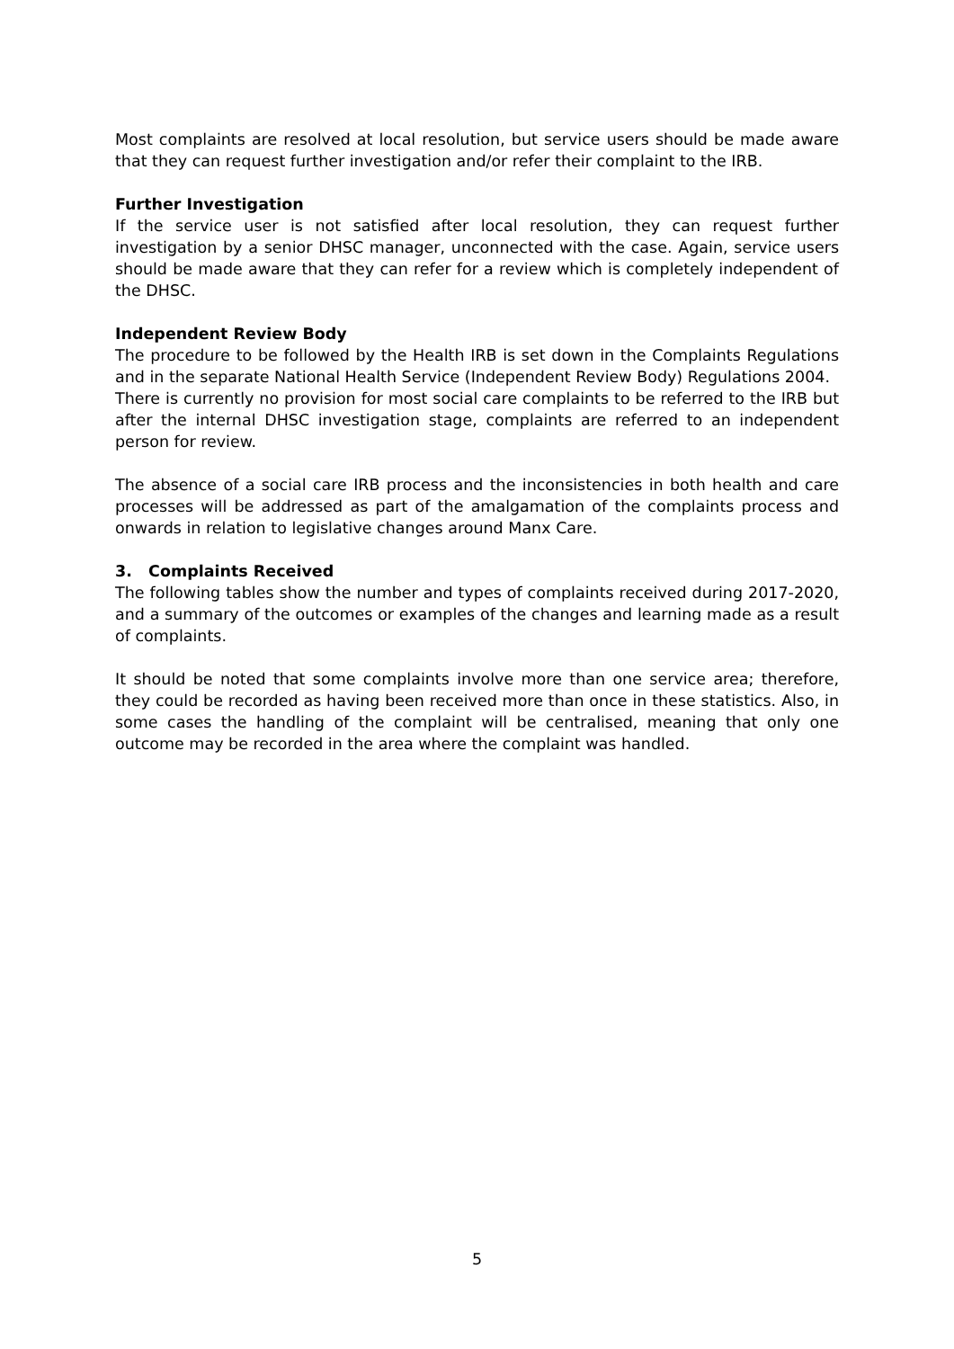Most complaints are resolved at local resolution, but service users should be made aware that they can request further investigation and/or refer their complaint to the IRB.
Further Investigation
If the service user is not satisfied after local resolution, they can request further investigation by a senior DHSC manager, unconnected with the case. Again, service users should be made aware that they can refer for a review which is completely independent of the DHSC.
Independent Review Body
The procedure to be followed by the Health IRB is set down in the Complaints Regulations and in the separate National Health Service (Independent Review Body) Regulations 2004.
There is currently no provision for most social care complaints to be referred to the IRB but after the internal DHSC investigation stage, complaints are referred to an independent person for review.
The absence of a social care IRB process and the inconsistencies in both health and care processes will be addressed as part of the amalgamation of the complaints process and onwards in relation to legislative changes around Manx Care.
3. Complaints Received
The following tables show the number and types of complaints received during 2017-2020, and a summary of the outcomes or examples of the changes and learning made as a result of complaints.
It should be noted that some complaints involve more than one service area; therefore, they could be recorded as having been received more than once in these statistics. Also, in some cases the handling of the complaint will be centralised, meaning that only one outcome may be recorded in the area where the complaint was handled.
5